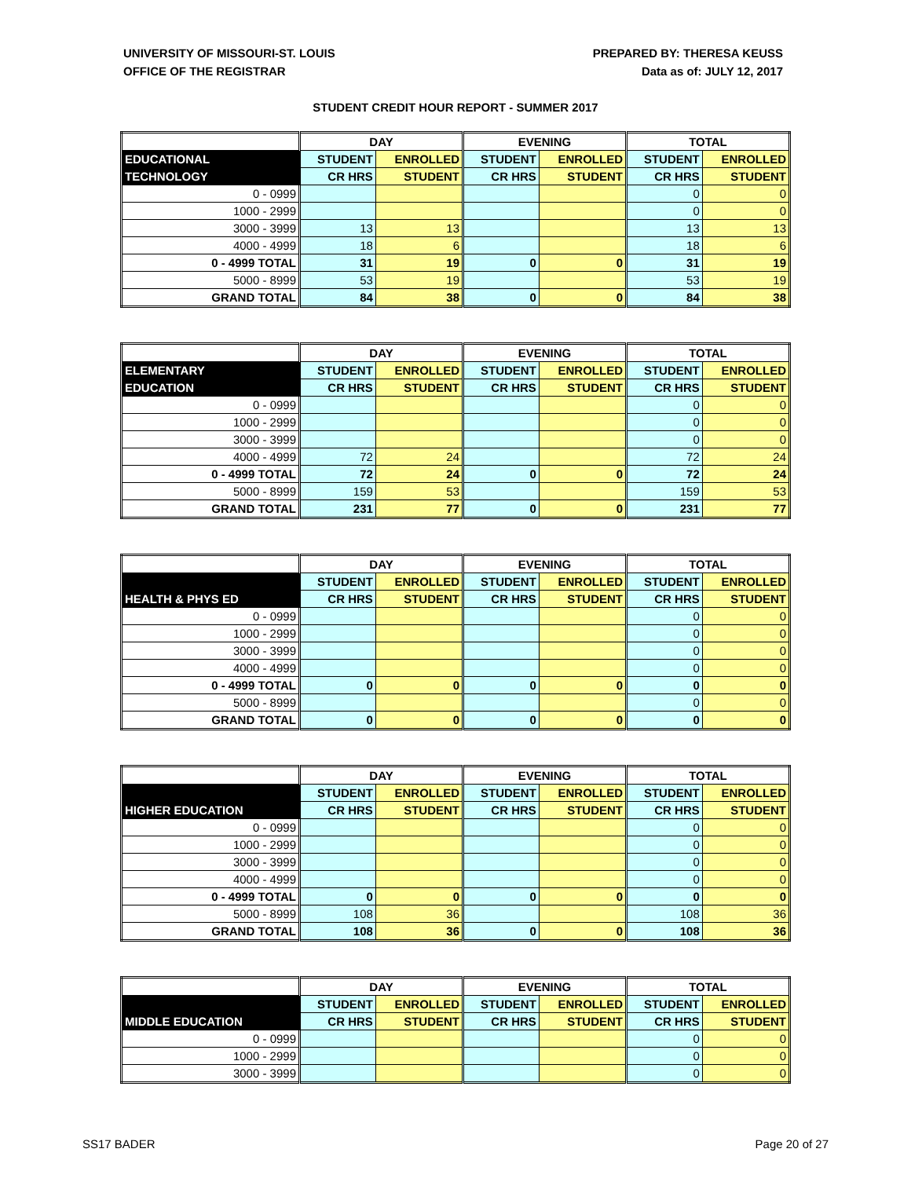UNIVERSITY OF MISSOURI-ST. LOUIS
OFFICE OF THE REGISTRAR
PREPARED BY: THERESA KEUSS
Data as of: JULY 12, 2017
STUDENT CREDIT HOUR REPORT - SUMMER 2017
| | DAY | | EVENING | | TOTAL | |
| EDUCATIONAL | STUDENT | ENROLLED | STUDENT | ENROLLED | STUDENT | ENROLLED |
| TECHNOLOGY | CR HRS | STUDENT | CR HRS | STUDENT | CR HRS | STUDENT |
| 0 - 0999 | | | | | 0 | 0 |
| 1000 - 2999 | | | | | 0 | 0 |
| 3000 - 3999 | 13 | 13 | | | 13 | 13 |
| 4000 - 4999 | 18 | 6 | | | 18 | 6 |
| 0 - 4999 TOTAL | 31 | 19 | 0 | 0 | 31 | 19 |
| 5000 - 8999 | 53 | 19 | | | 53 | 19 |
| GRAND TOTAL | 84 | 38 | 0 | 0 | 84 | 38 |
| | DAY | | EVENING | | TOTAL | |
| ELEMENTARY | STUDENT | ENROLLED | STUDENT | ENROLLED | STUDENT | ENROLLED |
| EDUCATION | CR HRS | STUDENT | CR HRS | STUDENT | CR HRS | STUDENT |
| 0 - 0999 | | | | | 0 | 0 |
| 1000 - 2999 | | | | | 0 | 0 |
| 3000 - 3999 | | | | | 0 | 0 |
| 4000 - 4999 | 72 | 24 | | | 72 | 24 |
| 0 - 4999 TOTAL | 72 | 24 | 0 | 0 | 72 | 24 |
| 5000 - 8999 | 159 | 53 | | | 159 | 53 |
| GRAND TOTAL | 231 | 77 | 0 | 0 | 231 | 77 |
| | DAY | | EVENING | | TOTAL | |
| | STUDENT | ENROLLED | STUDENT | ENROLLED | STUDENT | ENROLLED |
| HEALTH & PHYS ED | CR HRS | STUDENT | CR HRS | STUDENT | CR HRS | STUDENT |
| 0 - 0999 | | | | | 0 | 0 |
| 1000 - 2999 | | | | | 0 | 0 |
| 3000 - 3999 | | | | | 0 | 0 |
| 4000 - 4999 | | | | | 0 | 0 |
| 0 - 4999 TOTAL | 0 | 0 | 0 | 0 | 0 | 0 |
| 5000 - 8999 | | | | | 0 | 0 |
| GRAND TOTAL | 0 | 0 | 0 | 0 | 0 | 0 |
| | DAY | | EVENING | | TOTAL | |
| | STUDENT | ENROLLED | STUDENT | ENROLLED | STUDENT | ENROLLED |
| HIGHER EDUCATION | CR HRS | STUDENT | CR HRS | STUDENT | CR HRS | STUDENT |
| 0 - 0999 | | | | | 0 | 0 |
| 1000 - 2999 | | | | | 0 | 0 |
| 3000 - 3999 | | | | | 0 | 0 |
| 4000 - 4999 | | | | | 0 | 0 |
| 0 - 4999 TOTAL | 0 | 0 | 0 | 0 | 0 | 0 |
| 5000 - 8999 | 108 | 36 | | | 108 | 36 |
| GRAND TOTAL | 108 | 36 | 0 | 0 | 108 | 36 |
| | DAY | | EVENING | | TOTAL | |
| | STUDENT | ENROLLED | STUDENT | ENROLLED | STUDENT | ENROLLED |
| MIDDLE EDUCATION | CR HRS | STUDENT | CR HRS | STUDENT | CR HRS | STUDENT |
| 0 - 0999 | | | | | 0 | 0 |
| 1000 - 2999 | | | | | 0 | 0 |
| 3000 - 3999 | | | | | 0 | 0 |
SS17 BADER Page 20 of 27